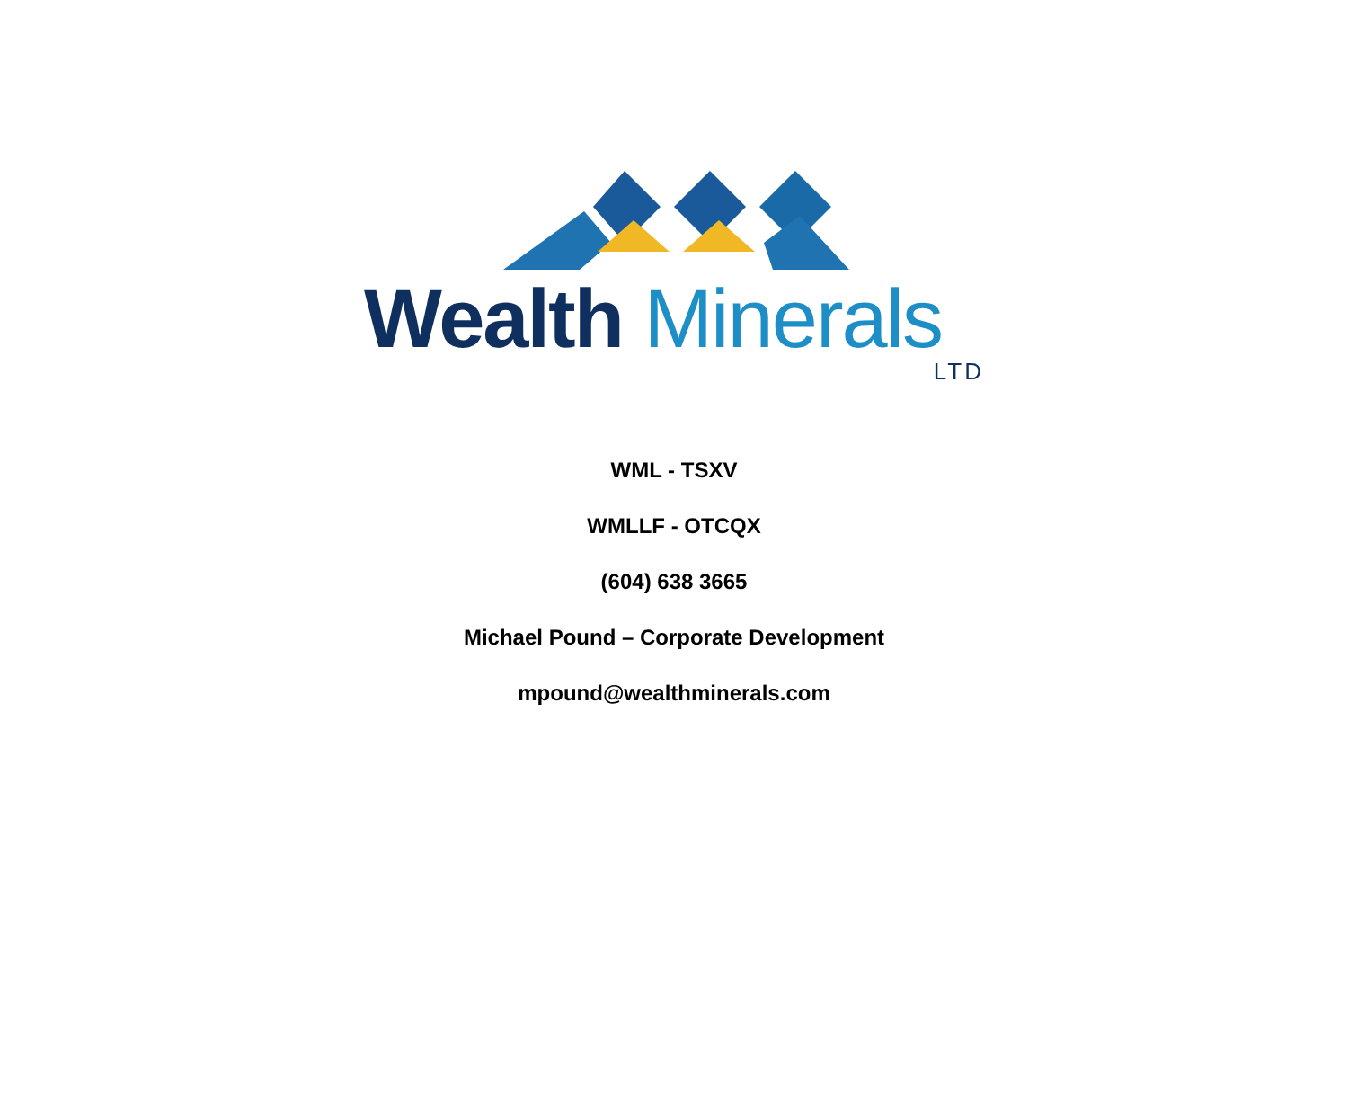Wealth Minerals
LTD
WML - TSXV
WMLLF - OTCQX
(604) 638 3665
Michael Pound – Corporate Development
mpound@wealthminerals.com